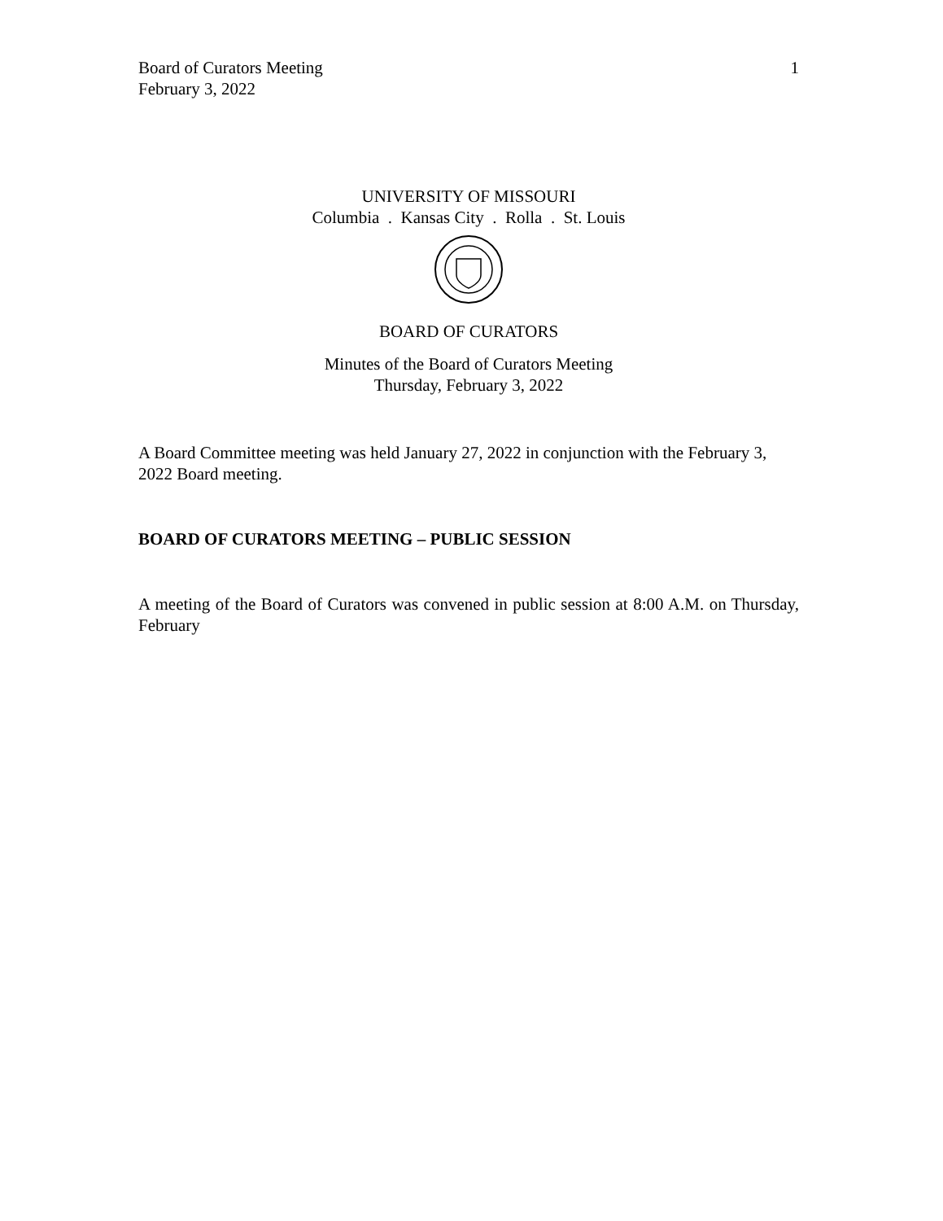Board of Curators Meeting
February 3, 2022
1
UNIVERSITY OF MISSOURI
Columbia . Kansas City . Rolla . St. Louis
BOARD OF CURATORS
Minutes of the Board of Curators Meeting
Thursday, February 3, 2022
A Board Committee meeting was held January 27, 2022 in conjunction with the February 3, 2022 Board meeting.
BOARD OF CURATORS MEETING – PUBLIC SESSION
A meeting of the Board of Curators was convened in public session at 8:00 A.M. on Thursday, February